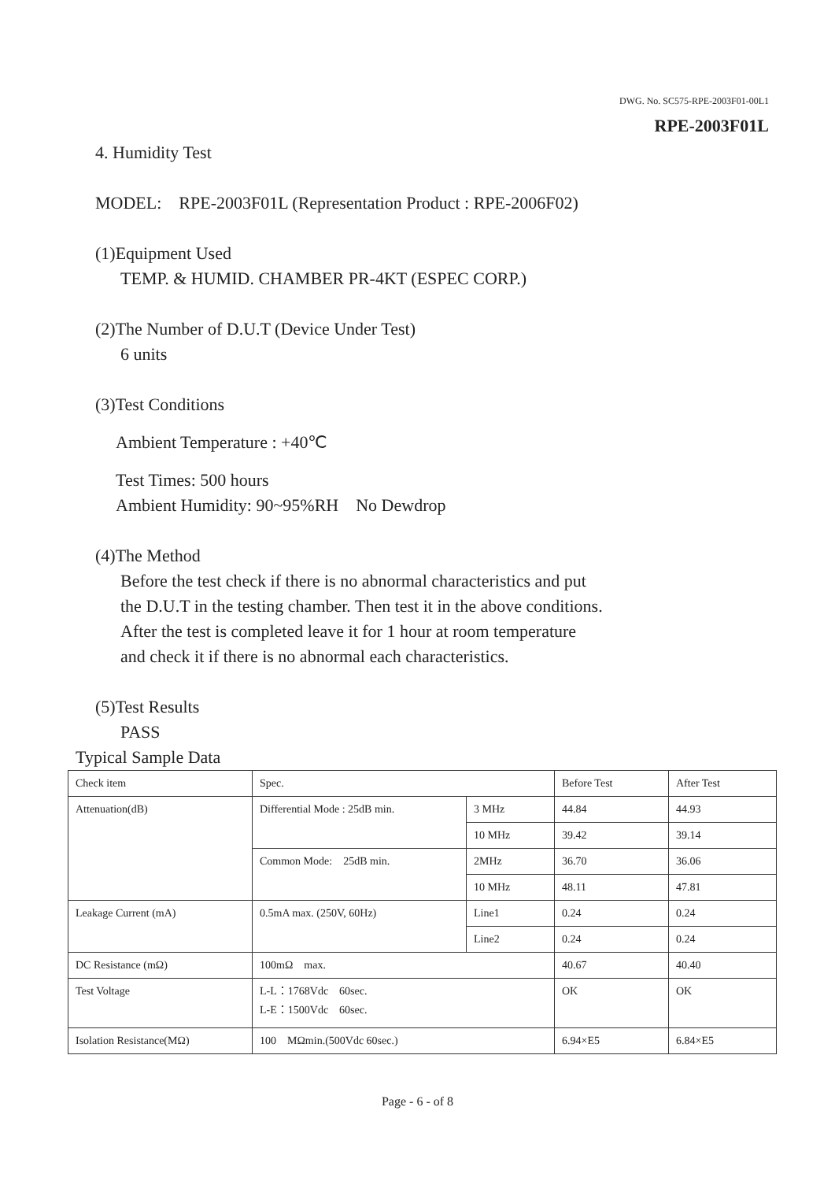DWG. No. SC575-RPE-2003F01-00L1
RPE-2003F01L
4. Humidity Test
MODEL: RPE-2003F01L (Representation Product : RPE-2006F02)
(1)Equipment Used
TEMP. & HUMID. CHAMBER PR-4KT (ESPEC CORP.)
(2)The Number of D.U.T (Device Under Test)
6 units
(3)Test Conditions
Ambient Temperature : +40℃
Test Times: 500 hours
Ambient Humidity: 90~95%RH No Dewdrop
(4)The Method
Before the test check if there is no abnormal characteristics and put
the D.U.T in the testing chamber. Then test it in the above conditions.
After the test is completed leave it for 1 hour at room temperature
and check it if there is no abnormal each characteristics.
(5)Test Results
PASS
Typical Sample Data
| Check item | Spec. | | Before Test | After Test |
| Attenuation(dB) | Differential Mode : 25dB min. | 3 MHz | 44.84 | 44.93 |
| | | 10 MHz | 39.42 | 39.14 |
| | Common Mode: 25dB min. | 2MHz | 36.70 | 36.06 |
| | | 10 MHz | 48.11 | 47.81 |
| Leakage Current (mA) | 0.5mA max. (250V, 60Hz) | Line1 | 0.24 | 0.24 |
| | | Line2 | 0.24 | 0.24 |
| DC Resistance (mΩ) | 100mΩ max. | | 40.67 | 40.40 |
| Test Voltage | L-L：1768Vdc 60sec. L-E：1500Vdc 60sec. | | OK | OK |
| Isolation Resistance(MΩ) | 100 MΩmin.(500Vdc 60sec.) | | 6.94×E5 | 6.84×E5 |
Page - 6 - of 8